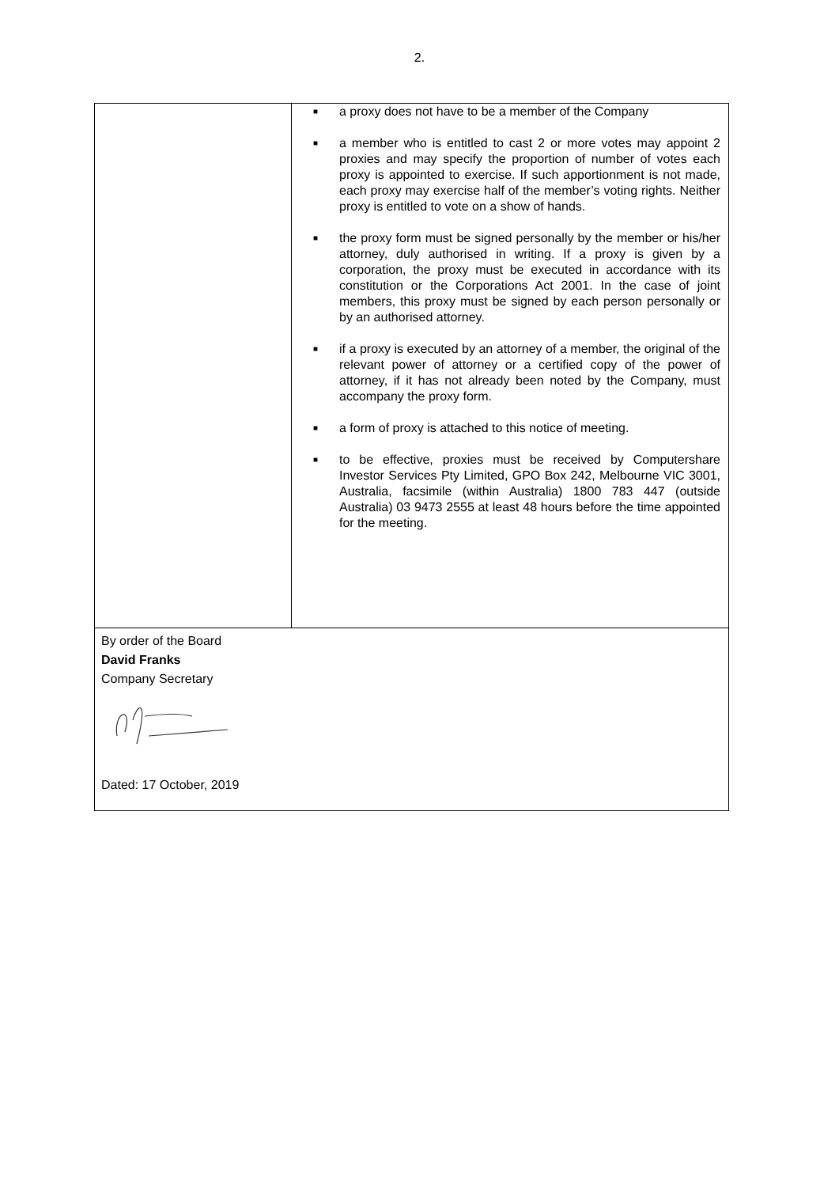2.
| | ■ a proxy does not have to be a member of the Company ■ a member who is entitled to cast 2 or more votes may appoint 2 proxies and may specify the proportion of number of votes each proxy is appointed to exercise. If such apportionment is not made, each proxy may exercise half of the member’s voting rights. Neither proxy is entitled to vote on a show of hands. ■ the proxy form must be signed personally by the member or his/her attorney, duly authorised in writing. If a proxy is given by a corporation, the proxy must be executed in accordance with its constitution or the Corporations Act 2001. In the case of joint members, this proxy must be signed by each person personally or by an authorised attorney. ■ if a proxy is executed by an attorney of a member, the original of the relevant power of attorney or a certified copy of the power of attorney, if it has not already been noted by the Company, must accompany the proxy form. ■ a form of proxy is attached to this notice of meeting. ■ to be effective, proxies must be received by Computershare Investor Services Pty Limited, GPO Box 242, Melbourne VIC 3001, Australia, facsimile (within Australia) 1800 783 447 (outside Australia) 03 9473 2555 at least 48 hours before the time appointed for the meeting. |
| By order of the Board David Franks Company Secretary Dated: 17 October, 2019 | |